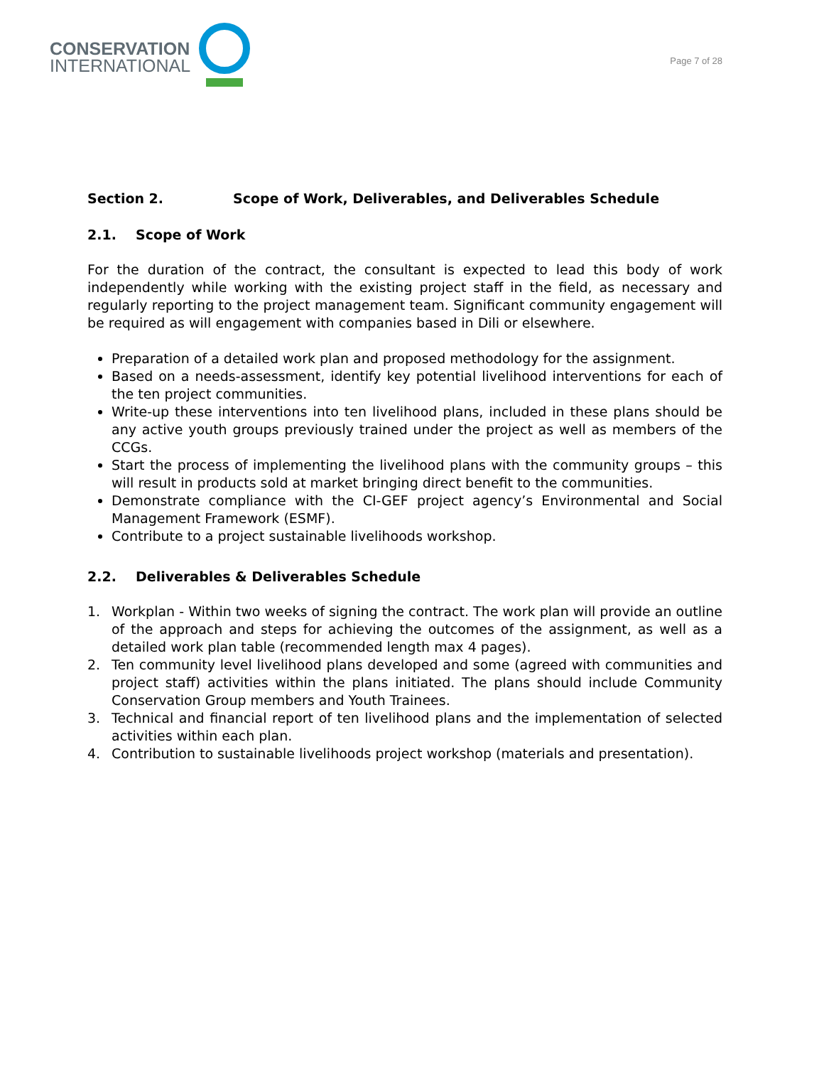CONSERVATION
INTERNATIONAL
Page 7 of 28
Section 2. Scope of Work, Deliverables, and Deliverables Schedule
2.1. Scope of Work
For the duration of the contract, the consultant is expected to lead this body of work independently while working with the existing project staff in the field, as necessary and regularly reporting to the project management team. Significant community engagement will be required as will engagement with companies based in Dili or elsewhere.
Preparation of a detailed work plan and proposed methodology for the assignment.
Based on a needs-assessment, identify key potential livelihood interventions for each of the ten project communities.
Write-up these interventions into ten livelihood plans, included in these plans should be any active youth groups previously trained under the project as well as members of the CCGs.
Start the process of implementing the livelihood plans with the community groups – this will result in products sold at market bringing direct benefit to the communities.
Demonstrate compliance with the CI-GEF project agency’s Environmental and Social Management Framework (ESMF).
Contribute to a project sustainable livelihoods workshop.
2.2. Deliverables & Deliverables Schedule
1. Workplan - Within two weeks of signing the contract. The work plan will provide an outline of the approach and steps for achieving the outcomes of the assignment, as well as a detailed work plan table (recommended length max 4 pages).
2. Ten community level livelihood plans developed and some (agreed with communities and project staff) activities within the plans initiated. The plans should include Community Conservation Group members and Youth Trainees.
3. Technical and financial report of ten livelihood plans and the implementation of selected activities within each plan.
4. Contribution to sustainable livelihoods project workshop (materials and presentation).